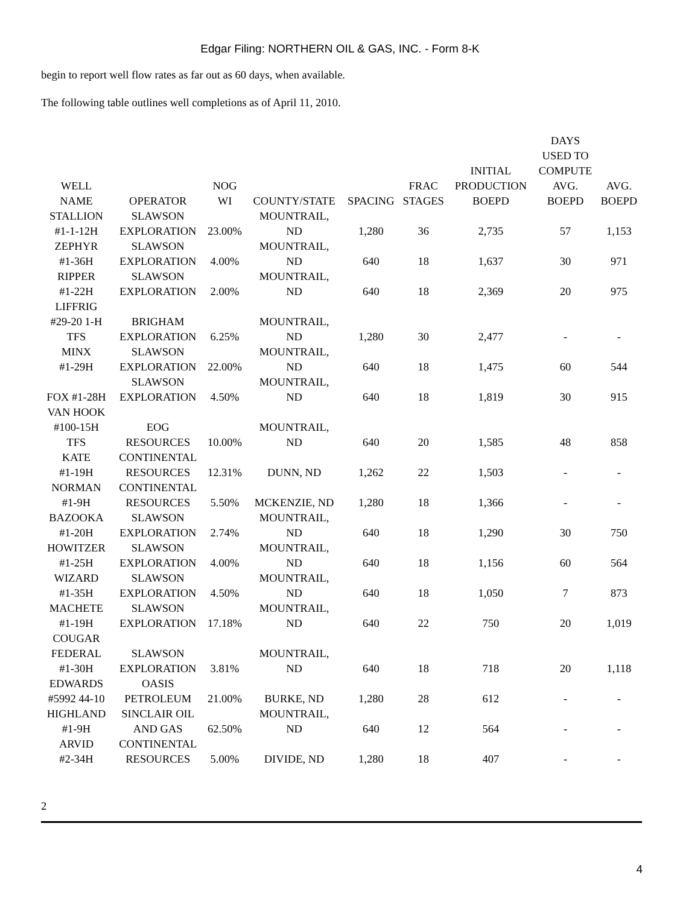Edgar Filing: NORTHERN OIL & GAS, INC. - Form 8-K
begin to report well flow rates as far out as 60 days, when available.
The following table outlines well completions as of April 11, 2010.
| WELL NAME | OPERATOR | NOG WI | COUNTY/STATE | SPACING | FRAC STAGES | INITIAL PRODUCTION BOEPD | DAYS USED TO COMPUTE AVG. BOEPD | AVG. BOEPD |
| --- | --- | --- | --- | --- | --- | --- | --- | --- |
| STALLION #1-1-12H | SLAWSON EXPLORATION | 23.00% | MOUNTRAIL, ND | 1,280 | 36 | 2,735 | 57 | 1,153 |
| ZEPHYR #1-36H | SLAWSON EXPLORATION | 4.00% | MOUNTRAIL, ND | 640 | 18 | 1,637 | 30 | 971 |
| RIPPER #1-22H | SLAWSON EXPLORATION | 2.00% | MOUNTRAIL, ND | 640 | 18 | 2,369 | 20 | 975 |
| LIFFRIG #29-20 1-H TFS | BRIGHAM EXPLORATION | 6.25% | MOUNTRAIL, ND | 1,280 | 30 | 2,477 | - | - |
| MINX #1-29H | SLAWSON EXPLORATION | 22.00% | MOUNTRAIL, ND | 640 | 18 | 1,475 | 60 | 544 |
| FOX #1-28H | SLAWSON EXPLORATION | 4.50% | MOUNTRAIL, ND | 640 | 18 | 1,819 | 30 | 915 |
| VAN HOOK #100-15H TFS | EOG RESOURCES | 10.00% | MOUNTRAIL, ND | 640 | 20 | 1,585 | 48 | 858 |
| KATE #1-19H | CONTINENTAL RESOURCES | 12.31% | DUNN, ND | 1,262 | 22 | 1,503 | - | - |
| NORMAN #1-9H | CONTINENTAL RESOURCES | 5.50% | MCKENZIE, ND | 1,280 | 18 | 1,366 | - | - |
| BAZOOKA #1-20H | SLAWSON EXPLORATION | 2.74% | MOUNTRAIL, ND | 640 | 18 | 1,290 | 30 | 750 |
| HOWITZER #1-25H | SLAWSON EXPLORATION | 4.00% | MOUNTRAIL, ND | 640 | 18 | 1,156 | 60 | 564 |
| WIZARD #1-35H | SLAWSON EXPLORATION | 4.50% | MOUNTRAIL, ND | 640 | 18 | 1,050 | 7 | 873 |
| MACHETE #1-19H | SLAWSON EXPLORATION | 17.18% | MOUNTRAIL, ND | 640 | 22 | 750 | 20 | 1,019 |
| COUGAR FEDERAL #1-30H | SLAWSON EXPLORATION | 3.81% | MOUNTRAIL, ND | 640 | 18 | 718 | 20 | 1,118 |
| EDWARDS #5992 44-10 | OASIS PETROLEUM | 21.00% | BURKE, ND | 1,280 | 28 | 612 | - | - |
| HIGHLAND #1-9H | SINCLAIR OIL AND GAS | 62.50% | MOUNTRAIL, ND | 640 | 12 | 564 | - | - |
| ARVID #2-34H | CONTINENTAL RESOURCES | 5.00% | DIVIDE, ND | 1,280 | 18 | 407 | - | - |
2
4